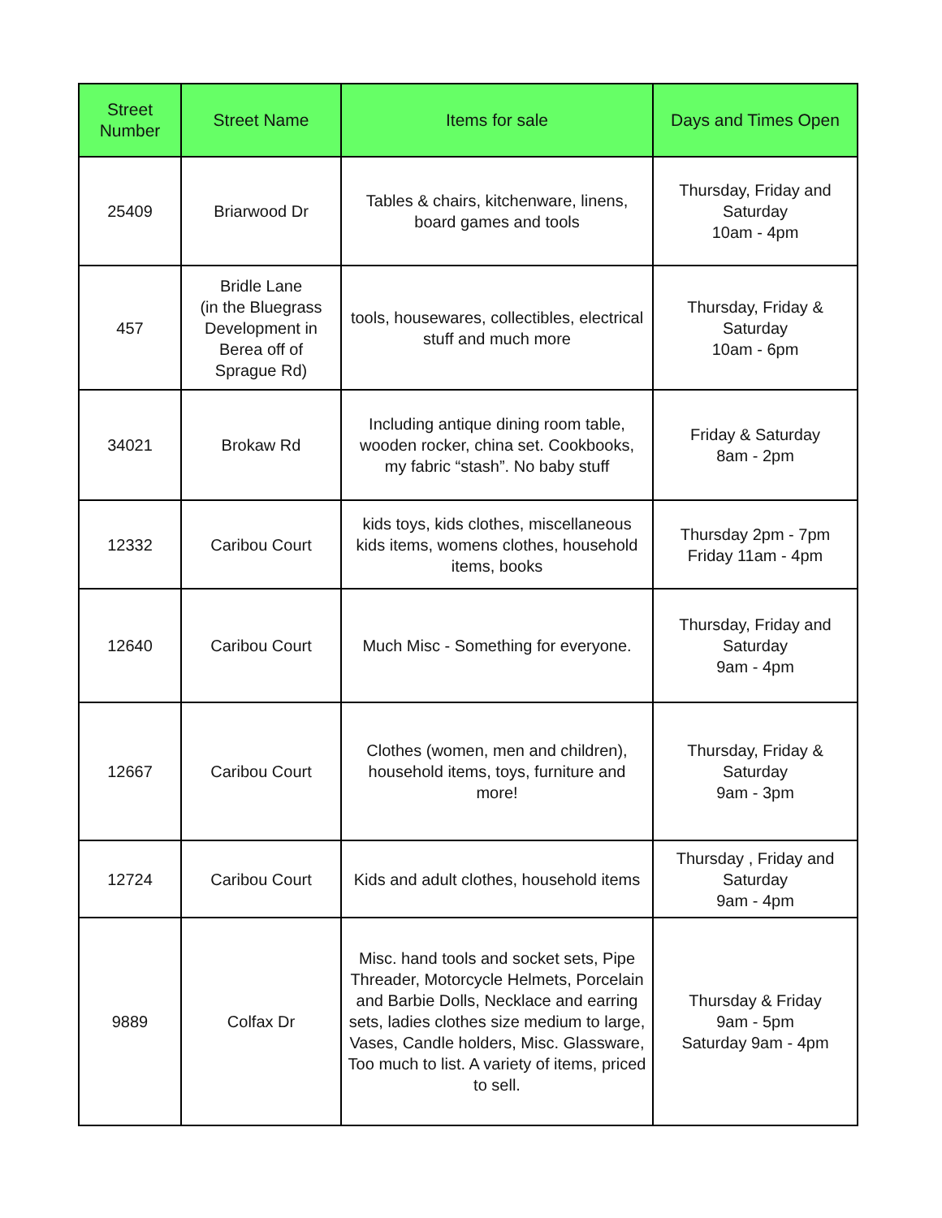| Street Number | Street Name | Items for sale | Days and Times Open |
| --- | --- | --- | --- |
| 25409 | Briarwood Dr | Tables & chairs, kitchenware, linens, board games and tools | Thursday, Friday and Saturday 10am - 4pm |
| 457 | Bridle Lane (in the Bluegrass Development in Berea off of Sprague Rd) | tools, housewares, collectibles, electrical stuff and much more | Thursday, Friday & Saturday 10am - 6pm |
| 34021 | Brokaw Rd | Including antique dining room table, wooden rocker, china set. Cookbooks, my fabric “stash”. No baby stuff | Friday & Saturday 8am - 2pm |
| 12332 | Caribou Court | kids toys, kids clothes, miscellaneous kids items, womens clothes, household items, books | Thursday 2pm - 7pm Friday 11am - 4pm |
| 12640 | Caribou Court | Much Misc - Something for everyone. | Thursday, Friday and Saturday 9am - 4pm |
| 12667 | Caribou Court | Clothes (women, men and children), household items, toys, furniture and more! | Thursday, Friday & Saturday 9am - 3pm |
| 12724 | Caribou Court | Kids and adult clothes, household items | Thursday , Friday and Saturday 9am - 4pm |
| 9889 | Colfax Dr | Misc. hand tools and socket sets, Pipe Threader, Motorcycle Helmets, Porcelain and Barbie Dolls, Necklace and earring sets, ladies clothes size medium to large, Vases, Candle holders, Misc. Glassware, Too much to list. A variety of items, priced to sell. | Thursday & Friday 9am - 5pm Saturday 9am - 4pm |